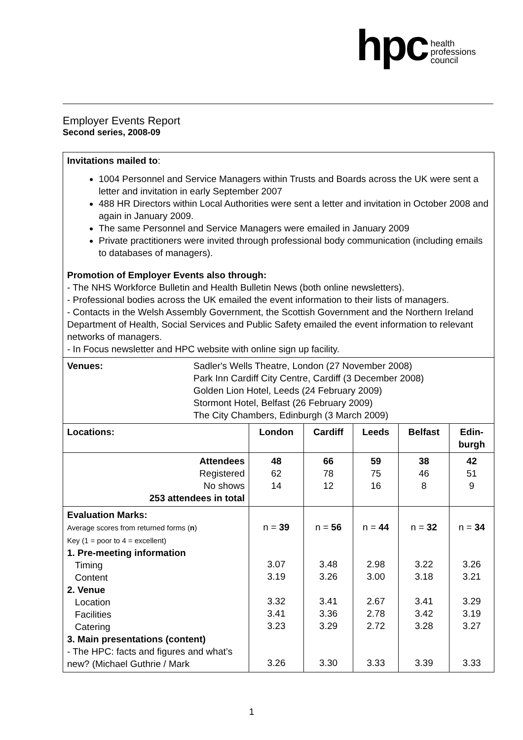hpc
health
professions
council
Employer Events Report
Second series, 2008-09
| Invitations mailed to : 1004 Personnel and Service Managers within Trusts and Boards across the UK were sent a letter and invitation in early September 2007 488 HR Directors within Local Authorities were sent a letter and invitation in October 2008 and again in January 2009. The same Personnel and Service Managers were emailed in January 2009 Private practitioners were invited through professional body communication (including emails to databases of managers). Promotion of Employer Events also through: - The NHS Workforce Bulletin and Health Bulletin News (both online newsletters). - Professional bodies across the UK emailed the event information to their lists of managers. - Contacts in the Welsh Assembly Government, the Scottish Government and the Northern Ireland Department of Health, Social Services and Public Safety emailed the event information to relevant networks of managers. - In Focus newsletter and HPC website with online sign up facility. | | | | | |
| Venues: Sadler's Wells Theatre, London (27 November 2008) Park Inn Cardiff City Centre, Cardiff (3 December 2008) Golden Lion Hotel, Leeds (24 February 2009) Stormont Hotel, Belfast (26 February 2009) The City Chambers, Edinburgh (3 March 2009) | | | | | |
| Locations: | London | Cardiff | Leeds | Belfast | Edin- burgh |
| Attendees Registered No shows 253 attendees in total | 48 62 14 | 66 78 12 | 59 75 16 | 38 46 8 | 42 51 9 |
| Evaluation Marks: Average scores from returned forms ( n ) Key (1 = poor to 4 = excellent) 1. Pre-meeting information Timing Content 2. Venue Location Facilities Catering 3. Main presentations (content) - The HPC: facts and figures and what’s new? (Michael Guthrie / Mark | n = 39 3.07 3.19 3.32 3.41 3.23 3.26 | n = 56 3.48 3.26 3.41 3.36 3.29 3.30 | n = 44 2.98 3.00 2.67 2.78 2.72 3.33 | n = 32 3.22 3.18 3.41 3.42 3.28 3.39 | n = 34 3.26 3.21 3.29 3.19 3.27 3.33 |
1